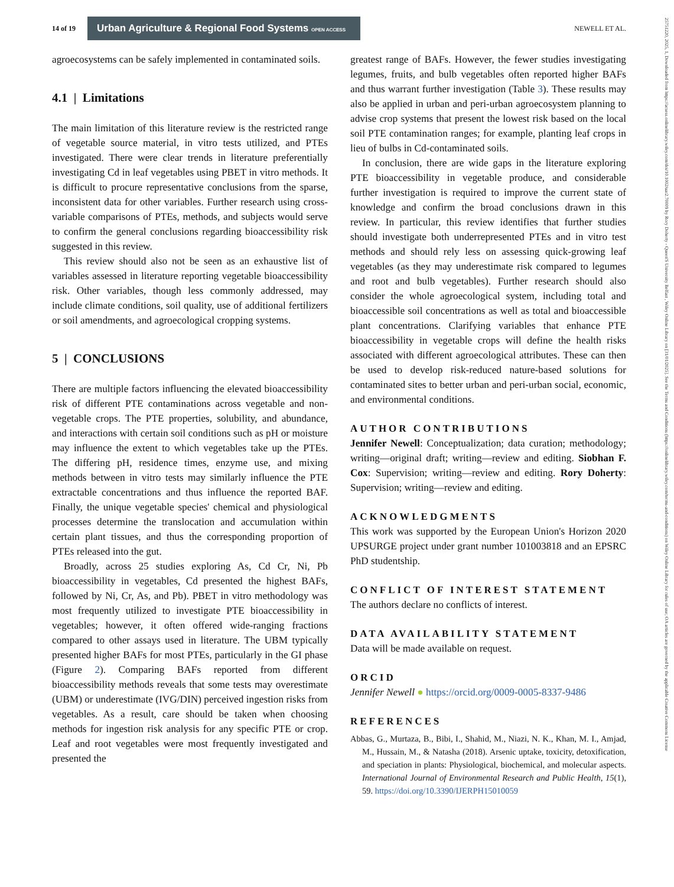14 of 19 Urban Agriculture & Regional Food Systems OPEN ACCESS NEWELL ET AL.
25751220, 2025, 1, Downloaded from https://acsess.onlinelibrary.wiley.com/doi/10.1002/uar2.70009 by Rory Doherty - Queen'S University Belfast , Wiley Online Library on [31/01/2025]. See the Terms and Conditions (https://onlinelibrary.wiley.com/terms-and-conditions) on Wiley Online Library for rules of use; OA articles are governed by the applicable Creative Commons License
agroecosystems can be safely implemented in contaminated soils.
4.1 | Limitations
The main limitation of this literature review is the restricted range of vegetable source material, in vitro tests utilized, and PTEs investigated. There were clear trends in literature preferentially investigating Cd in leaf vegetables using PBET in vitro methods. It is difficult to procure representative conclusions from the sparse, inconsistent data for other variables. Further research using cross-variable comparisons of PTEs, methods, and subjects would serve to confirm the general conclusions regarding bioaccessibility risk suggested in this review.
This review should also not be seen as an exhaustive list of variables assessed in literature reporting vegetable bioaccessibility risk. Other variables, though less commonly addressed, may include climate conditions, soil quality, use of additional fertilizers or soil amendments, and agroecological cropping systems.
5 | CONCLUSIONS
There are multiple factors influencing the elevated bioaccessibility risk of different PTE contaminations across vegetable and non-vegetable crops. The PTE properties, solubility, and abundance, and interactions with certain soil conditions such as pH or moisture may influence the extent to which vegetables take up the PTEs. The differing pH, residence times, enzyme use, and mixing methods between in vitro tests may similarly influence the PTE extractable concentrations and thus influence the reported BAF. Finally, the unique vegetable species' chemical and physiological processes determine the translocation and accumulation within certain plant tissues, and thus the corresponding proportion of PTEs released into the gut.
Broadly, across 25 studies exploring As, Cd Cr, Ni, Pb bioaccessibility in vegetables, Cd presented the highest BAFs, followed by Ni, Cr, As, and Pb). PBET in vitro methodology was most frequently utilized to investigate PTE bioaccessibility in vegetables; however, it often offered wide-ranging fractions compared to other assays used in literature. The UBM typically presented higher BAFs for most PTEs, particularly in the GI phase (Figure 2). Comparing BAFs reported from different bioaccessibility methods reveals that some tests may overestimate (UBM) or underestimate (IVG/DIN) perceived ingestion risks from vegetables. As a result, care should be taken when choosing methods for ingestion risk analysis for any specific PTE or crop. Leaf and root vegetables were most frequently investigated and presented the
greatest range of BAFs. However, the fewer studies investigating legumes, fruits, and bulb vegetables often reported higher BAFs and thus warrant further investigation (Table 3). These results may also be applied in urban and peri-urban agroecosystem planning to advise crop systems that present the lowest risk based on the local soil PTE contamination ranges; for example, planting leaf crops in lieu of bulbs in Cd-contaminated soils.
In conclusion, there are wide gaps in the literature exploring PTE bioaccessibility in vegetable produce, and considerable further investigation is required to improve the current state of knowledge and confirm the broad conclusions drawn in this review. In particular, this review identifies that further studies should investigate both underrepresented PTEs and in vitro test methods and should rely less on assessing quick-growing leaf vegetables (as they may underestimate risk compared to legumes and root and bulb vegetables). Further research should also consider the whole agroecological system, including total and bioaccessible soil concentrations as well as total and bioaccessible plant concentrations. Clarifying variables that enhance PTE bioaccessibility in vegetable crops will define the health risks associated with different agroecological attributes. These can then be used to develop risk-reduced nature-based solutions for contaminated sites to better urban and peri-urban social, economic, and environmental conditions.
AUTHOR CONTRIBUTIONS
Jennifer Newell: Conceptualization; data curation; methodology; writing—original draft; writing—review and editing. Siobhan F. Cox: Supervision; writing—review and editing. Rory Doherty: Supervision; writing—review and editing.
ACKNOWLEDGMENTS
This work was supported by the European Union's Horizon 2020 UPSURGE project under grant number 101003818 and an EPSRC PhD studentship.
CONFLICT OF INTEREST STATEMENT
The authors declare no conflicts of interest.
DATA AVAILABILITY STATEMENT
Data will be made available on request.
ORCID
Jennifer Newell ● https://orcid.org/0009-0005-8337-9486
REFERENCES
Abbas, G., Murtaza, B., Bibi, I., Shahid, M., Niazi, N. K., Khan, M. I., Amjad, M., Hussain, M., & Natasha (2018). Arsenic uptake, toxicity, detoxification, and speciation in plants: Physiological, biochemical, and molecular aspects. International Journal of Environmental Research and Public Health, 15(1), 59. https://doi.org/10.3390/IJERPH15010059